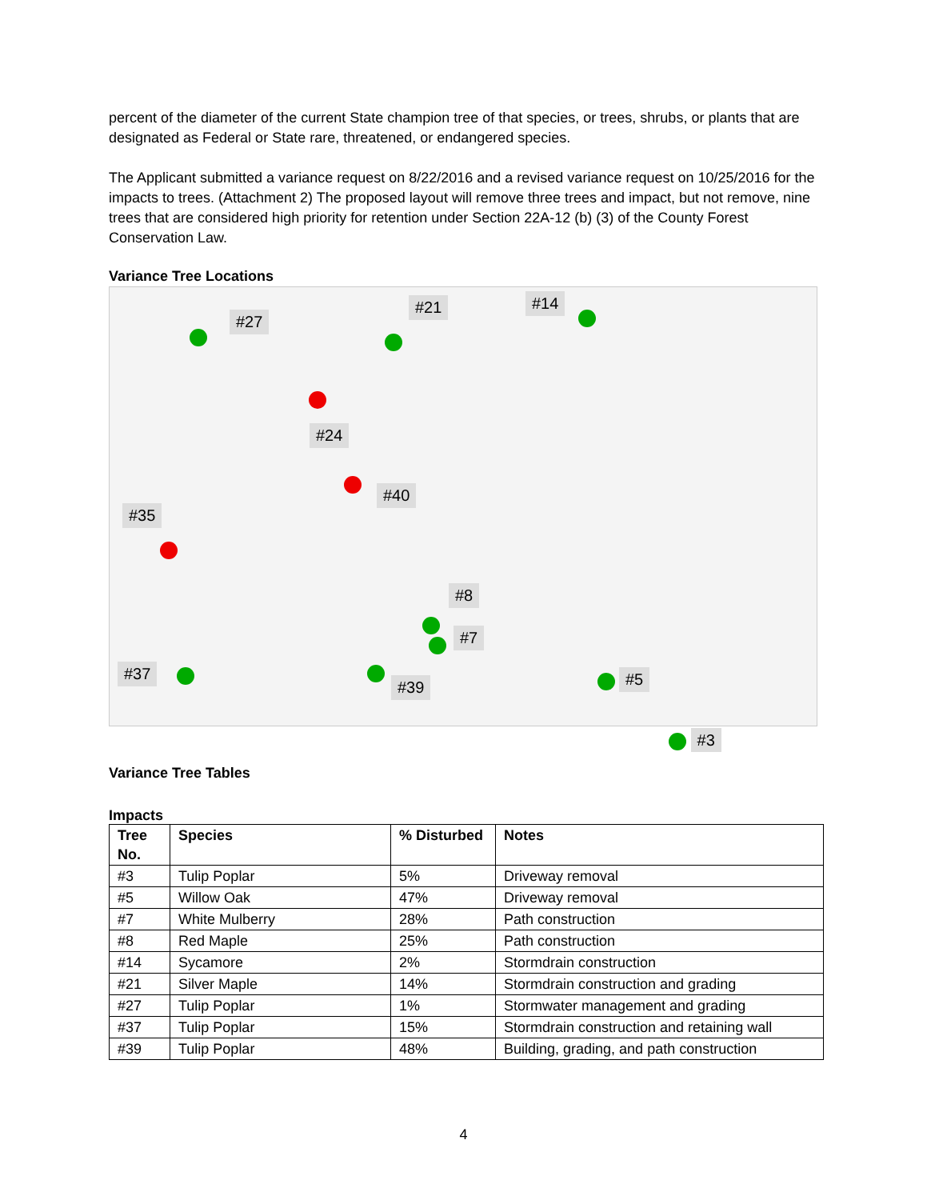percent of the diameter of the current State champion tree of that species, or trees, shrubs, or plants that are designated as Federal or State rare, threatened, or endangered species.
The Applicant submitted a variance request on 8/22/2016 and a revised variance request on 10/25/2016 for the impacts to trees. (Attachment 2) The proposed layout will remove three trees and impact, but not remove, nine trees that are considered high priority for retention under Section 22A-12 (b) (3) of the County Forest Conservation Law.
Variance Tree Locations
#27
#21 #14
#24
#40
#35
#8
#7
#37
#39 #5
#3
Variance Tree Tables
Impacts
| Tree No. | Species | % Disturbed | Notes |
| --- | --- | --- | --- |
| #3 | Tulip Poplar | 5% | Driveway removal |
| #5 | Willow Oak | 47% | Driveway removal |
| #7 | White Mulberry | 28% | Path construction |
| #8 | Red Maple | 25% | Path construction |
| #14 | Sycamore | 2% | Stormdrain construction |
| #21 | Silver Maple | 14% | Stormdrain construction and grading |
| #27 | Tulip Poplar | 1% | Stormwater management and grading |
| #37 | Tulip Poplar | 15% | Stormdrain construction and retaining wall |
| #39 | Tulip Poplar | 48% | Building, grading, and path construction |
4